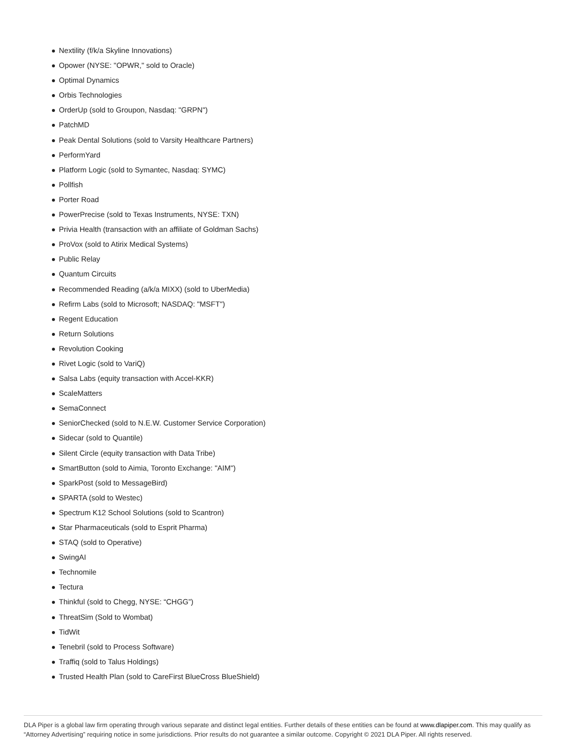Nextility (f/k/a Skyline Innovations)
Opower (NYSE: "OPWR," sold to Oracle)
Optimal Dynamics
Orbis Technologies
OrderUp (sold to Groupon, Nasdaq: "GRPN")
PatchMD
Peak Dental Solutions (sold to Varsity Healthcare Partners)
PerformYard
Platform Logic (sold to Symantec, Nasdaq: SYMC)
Pollfish
Porter Road
PowerPrecise (sold to Texas Instruments, NYSE: TXN)
Privia Health (transaction with an affiliate of Goldman Sachs)
ProVox (sold to Atirix Medical Systems)
Public Relay
Quantum Circuits
Recommended Reading (a/k/a MIXX) (sold to UberMedia)
Refirm Labs (sold to Microsoft; NASDAQ: "MSFT")
Regent Education
Return Solutions
Revolution Cooking
Rivet Logic (sold to VariQ)
Salsa Labs (equity transaction with Accel-KKR)
ScaleMatters
SemaConnect
SeniorChecked (sold to N.E.W. Customer Service Corporation)
Sidecar (sold to Quantile)
Silent Circle (equity transaction with Data Tribe)
SmartButton (sold to Aimia, Toronto Exchange: "AIM")
SparkPost (sold to MessageBird)
SPARTA (sold to Westec)
Spectrum K12 School Solutions (sold to Scantron)
Star Pharmaceuticals (sold to Esprit Pharma)
STAQ (sold to Operative)
SwingAI
Technomile
Tectura
Thinkful (sold to Chegg, NYSE: “CHGG”)
ThreatSim (Sold to Wombat)
TidWit
Tenebril (sold to Process Software)
Traffiq (sold to Talus Holdings)
Trusted Health Plan (sold to CareFirst BlueCross BlueShield)
DLA Piper is a global law firm operating through various separate and distinct legal entities. Further details of these entities can be found at www.dlapiper.com. This may qualify as “Attorney Advertising” requiring notice in some jurisdictions. Prior results do not guarantee a similar outcome. Copyright © 2021 DLA Piper. All rights reserved.